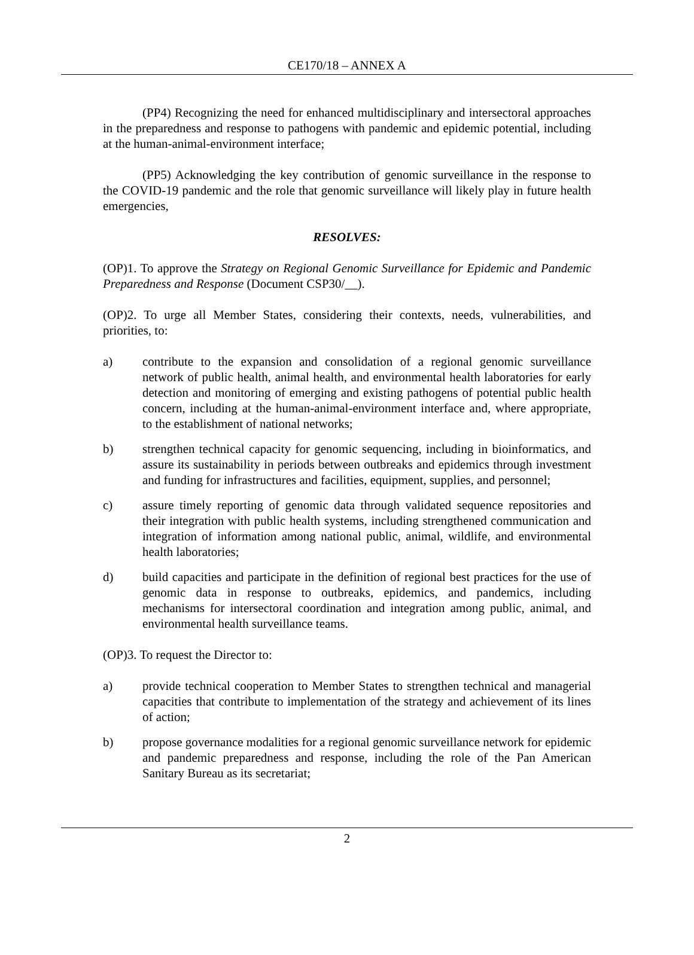CE170/18 – ANNEX A
(PP4) Recognizing the need for enhanced multidisciplinary and intersectoral approaches in the preparedness and response to pathogens with pandemic and epidemic potential, including at the human-animal-environment interface;
(PP5) Acknowledging the key contribution of genomic surveillance in the response to the COVID-19 pandemic and the role that genomic surveillance will likely play in future health emergencies,
RESOLVES:
(OP)1. To approve the Strategy on Regional Genomic Surveillance for Epidemic and Pandemic Preparedness and Response (Document CSP30/__).
(OP)2. To urge all Member States, considering their contexts, needs, vulnerabilities, and priorities, to:
a) contribute to the expansion and consolidation of a regional genomic surveillance network of public health, animal health, and environmental health laboratories for early detection and monitoring of emerging and existing pathogens of potential public health concern, including at the human-animal-environment interface and, where appropriate, to the establishment of national networks;
b) strengthen technical capacity for genomic sequencing, including in bioinformatics, and assure its sustainability in periods between outbreaks and epidemics through investment and funding for infrastructures and facilities, equipment, supplies, and personnel;
c) assure timely reporting of genomic data through validated sequence repositories and their integration with public health systems, including strengthened communication and integration of information among national public, animal, wildlife, and environmental health laboratories;
d) build capacities and participate in the definition of regional best practices for the use of genomic data in response to outbreaks, epidemics, and pandemics, including mechanisms for intersectoral coordination and integration among public, animal, and environmental health surveillance teams.
(OP)3. To request the Director to:
a) provide technical cooperation to Member States to strengthen technical and managerial capacities that contribute to implementation of the strategy and achievement of its lines of action;
b) propose governance modalities for a regional genomic surveillance network for epidemic and pandemic preparedness and response, including the role of the Pan American Sanitary Bureau as its secretariat;
2